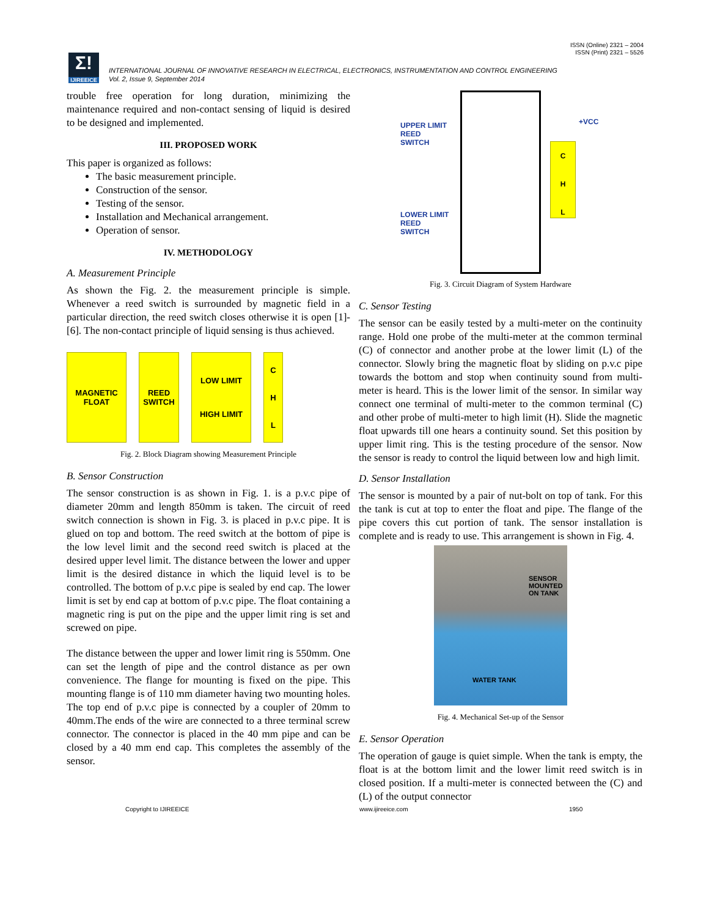ISSN (Online) 2321 – 2004
ISSN (Print) 2321 – 5526
Σ!
IJIREEICE
INTERNATIONAL JOURNAL OF INNOVATIVE RESEARCH IN ELECTRICAL, ELECTRONICS, INSTRUMENTATION AND CONTROL ENGINEERING
Vol. 2, Issue 9, September 2014
trouble free operation for long duration, minimizing the maintenance required and non-contact sensing of liquid is desired to be designed and implemented.
III. PROPOSED WORK
This paper is organized as follows:
The basic measurement principle.
Construction of the sensor.
Testing of the sensor.
Installation and Mechanical arrangement.
Operation of sensor.
IV. METHODOLOGY
A. Measurement Principle
As shown the Fig. 2. the measurement principle is simple. Whenever a reed switch is surrounded by magnetic field in a particular direction, the reed switch closes otherwise it is open [1]-[6]. The non-contact principle of liquid sensing is thus achieved.
MAGNETIC FLOAT
REED SWITCH
LOW LIMIT
HIGH LIMIT
C
H
L
Fig. 2. Block Diagram showing Measurement Principle
B. Sensor Construction
The sensor construction is as shown in Fig. 1. is a p.v.c pipe of diameter 20mm and length 850mm is taken. The circuit of reed switch connection is shown in Fig. 3. is placed in p.v.c pipe. It is glued on top and bottom. The reed switch at the bottom of pipe is the low level limit and the second reed switch is placed at the desired upper level limit. The distance between the lower and upper limit is the desired distance in which the liquid level is to be controlled. The bottom of p.v.c pipe is sealed by end cap. The lower limit is set by end cap at bottom of p.v.c pipe. The float containing a magnetic ring is put on the pipe and the upper limit ring is set and screwed on pipe.
The distance between the upper and lower limit ring is 550mm. One can set the length of pipe and the control distance as per own convenience. The flange for mounting is fixed on the pipe. This mounting flange is of 110 mm diameter having two mounting holes. The top end of p.v.c pipe is connected by a coupler of 20mm to 40mm.The ends of the wire are connected to a three terminal screw connector. The connector is placed in the 40 mm pipe and can be closed by a 40 mm end cap. This completes the assembly of the sensor.
UPPER LIMIT
REED
SWITCH
LOWER LIMIT
REED
SWITCH
+VCC
C
H
L
Fig. 3. Circuit Diagram of System Hardware
C. Sensor Testing
The sensor can be easily tested by a multi-meter on the continuity range. Hold one probe of the multi-meter at the common terminal (C) of connector and another probe at the lower limit (L) of the connector. Slowly bring the magnetic float by sliding on p.v.c pipe towards the bottom and stop when continuity sound from multi-meter is heard. This is the lower limit of the sensor. In similar way connect one terminal of multi-meter to the common terminal (C) and other probe of multi-meter to high limit (H). Slide the magnetic float upwards till one hears a continuity sound. Set this position by upper limit ring. This is the testing procedure of the sensor. Now the sensor is ready to control the liquid between low and high limit.
D. Sensor Installation
The sensor is mounted by a pair of nut-bolt on top of tank. For this the tank is cut at top to enter the float and pipe. The flange of the pipe covers this cut portion of tank. The sensor installation is complete and is ready to use. This arrangement is shown in Fig. 4.
SENSOR
MOUNTED
ON TANK
WATER TANK
Fig. 4. Mechanical Set-up of the Sensor
E. Sensor Operation
The operation of gauge is quiet simple. When the tank is empty, the float is at the bottom limit and the lower limit reed switch is in closed position. If a multi-meter is connected between the (C) and (L) of the output connector
Copyright to IJIREEICE www.ijireeice.com 1950